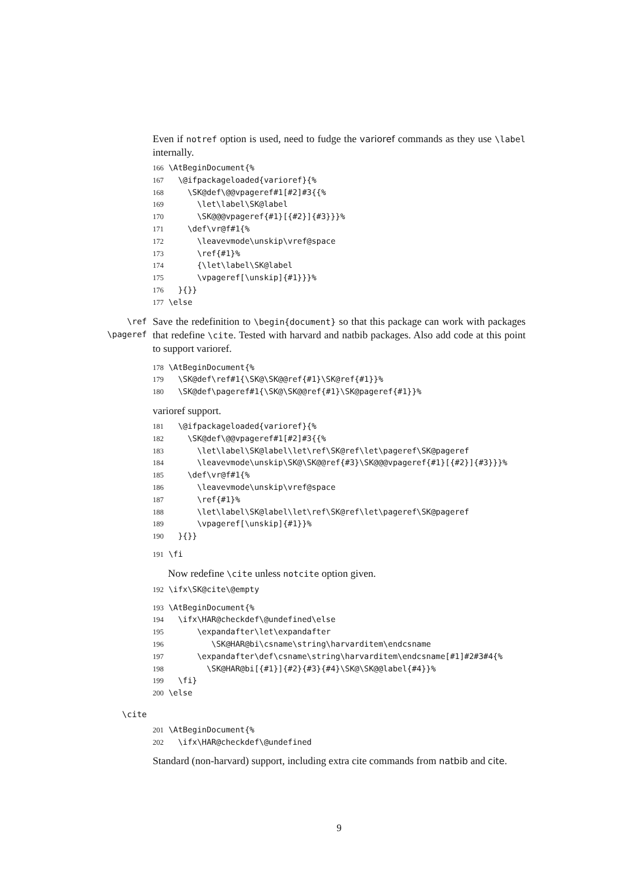Even if notref option is used, need to fudge the varioref commands as they use \label internally.
166 \AtBeginDocument{% 167 \@ifpackageloaded{varioref}{% 168 \SK@def\@@vpageref#1[#2]#3{{% 169 \let\label\SK@label 170 \SK@@@vpageref{#1}[{#2}]{#3}}}% 171 \def\vr@f#1{% 172 \leavevmode\unskip\vref@space 173 \ref{#1}% 174 {\let\label\SK@label 175 \vpageref[\unskip]{#1}}}% 176 }{}} 177 \else
\ref
\pageref
Save the redefinition to \begin{document} so that this package can work with packages that redefine \cite. Tested with harvard and natbib packages. Also add code at this point to support varioref.
178 \AtBeginDocument{% 179 \SK@def\ref#1{\SK@\SK@@ref{#1}\SK@ref{#1}}% 180 \SK@def\pageref#1{\SK@\SK@@ref{#1}\SK@pageref{#1}}%
varioref support.
181 \@ifpackageloaded{varioref}{% 182 \SK@def\@@vpageref#1[#2]#3{{% 183 \let\label\SK@label\let\ref\SK@ref\let\pageref\SK@pageref 184 \leavevmode\unskip\SK@\SK@@ref{#3}\SK@@@vpageref{#1}[{#2}]{#3}}}% 185 \def\vr@f#1{% 186 \leavevmode\unskip\vref@space 187 \ref{#1}% 188 \let\label\SK@label\let\ref\SK@ref\let\pageref\SK@pageref 189 \vpageref[\unskip]{#1}}% 190 }{}}
191 \fi
Now redefine \cite unless notcite option given.
192 \ifx\SK@cite\@empty
193 \AtBeginDocument{% 194 \ifx\HAR@checkdef\@undefined\else 195 \expandafter\let\expandafter 196 \SK@HAR@bi\csname\string\harvarditem\endcsname 197 \expandafter\def\csname\string\harvarditem\endcsname[#1]#2#3#4{% 198 \SK@HAR@bi[{#1}]{#2}{#3}{#4}\SK@\SK@@label{#4}}% 199 \fi} 200 \else
\cite
201 \AtBeginDocument{% 202 \ifx\HAR@checkdef\@undefined
Standard (non-harvard) support, including extra cite commands from natbib and cite.
9